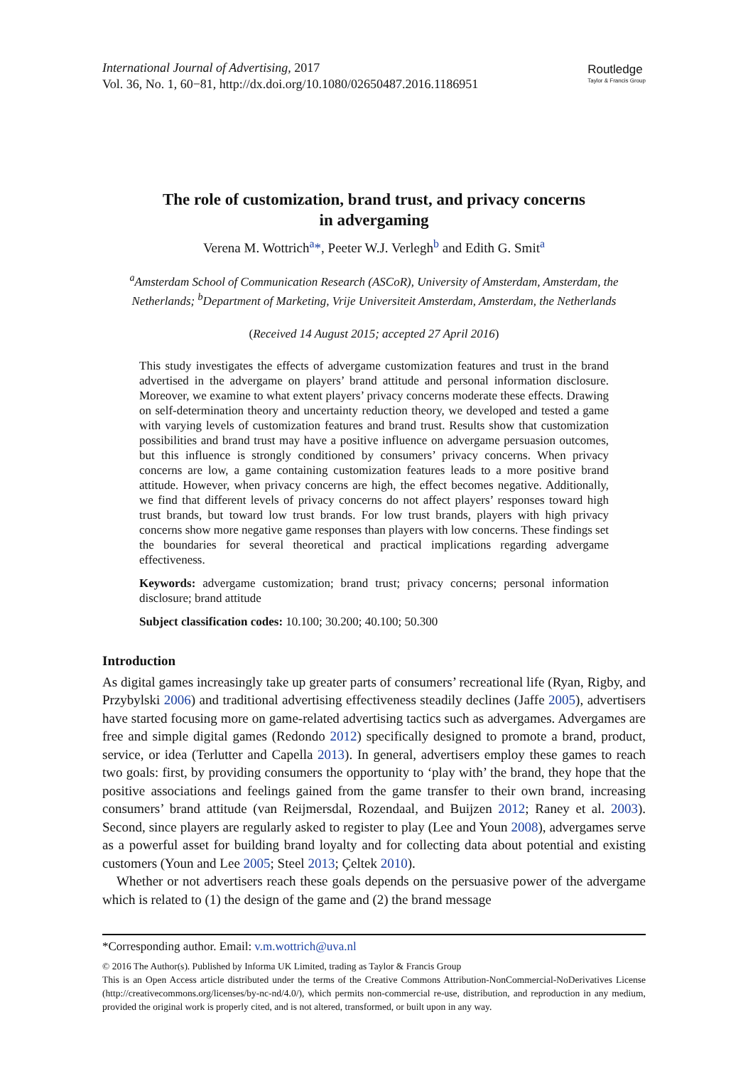International Journal of Advertising, 2017
Vol. 36, No. 1, 60−81, http://dx.doi.org/10.1080/02650487.2016.1186951
Routledge
Taylor & Francis Group
The role of customization, brand trust, and privacy concerns
in advergaming
Verena M. Wottrich<sup>a</sup>*, Peeter W.J. Verlegh<sup>b</sup> and Edith G. Smit<sup>a</sup>
<sup>a</sup> Amsterdam School of Communication Research (ASCoR), University of Amsterdam, Amsterdam, the Netherlands; <sup>b</sup>Department of Marketing, Vrije Universiteit Amsterdam, Amsterdam, the Netherlands
(Received 14 August 2015; accepted 27 April 2016)
This study investigates the effects of advergame customization features and trust in the brand advertised in the advergame on players’ brand attitude and personal information disclosure. Moreover, we examine to what extent players’ privacy concerns moderate these effects. Drawing on self-determination theory and uncertainty reduction theory, we developed and tested a game with varying levels of customization features and brand trust. Results show that customization possibilities and brand trust may have a positive influence on advergame persuasion outcomes, but this influence is strongly conditioned by consumers’ privacy concerns. When privacy concerns are low, a game containing customization features leads to a more positive brand attitude. However, when privacy concerns are high, the effect becomes negative. Additionally, we find that different levels of privacy concerns do not affect players’ responses toward high trust brands, but toward low trust brands. For low trust brands, players with high privacy concerns show more negative game responses than players with low concerns. These findings set the boundaries for several theoretical and practical implications regarding advergame effectiveness.
Keywords: advergame customization; brand trust; privacy concerns; personal information disclosure; brand attitude
Subject classification codes: 10.100; 30.200; 40.100; 50.300
Introduction
As digital games increasingly take up greater parts of consumers’ recreational life (Ryan, Rigby, and Przybylski 2006) and traditional advertising effectiveness steadily declines (Jaffe 2005), advertisers have started focusing more on game-related advertising tactics such as advergames. Advergames are free and simple digital games (Redondo 2012) specifically designed to promote a brand, product, service, or idea (Terlutter and Capella 2013). In general, advertisers employ these games to reach two goals: first, by providing consumers the opportunity to ‘play with’ the brand, they hope that the positive associations and feelings gained from the game transfer to their own brand, increasing consumers’ brand attitude (van Reijmersdal, Rozendaal, and Buijzen 2012; Raney et al. 2003). Second, since players are regularly asked to register to play (Lee and Youn 2008), advergames serve as a powerful asset for building brand loyalty and for collecting data about potential and existing customers (Youn and Lee 2005; Steel 2013; Çeltek 2010).
Whether or not advertisers reach these goals depends on the persuasive power of the advergame which is related to (1) the design of the game and (2) the brand message
*Corresponding author. Email: v.m.wottrich@uva.nl
© 2016 The Author(s). Published by Informa UK Limited, trading as Taylor & Francis Group
This is an Open Access article distributed under the terms of the Creative Commons Attribution-NonCommercial-NoDerivatives License (http://creativecommons.org/licenses/by-nc-nd/4.0/), which permits non-commercial re-use, distribution, and reproduction in any medium, provided the original work is properly cited, and is not altered, transformed, or built upon in any way.